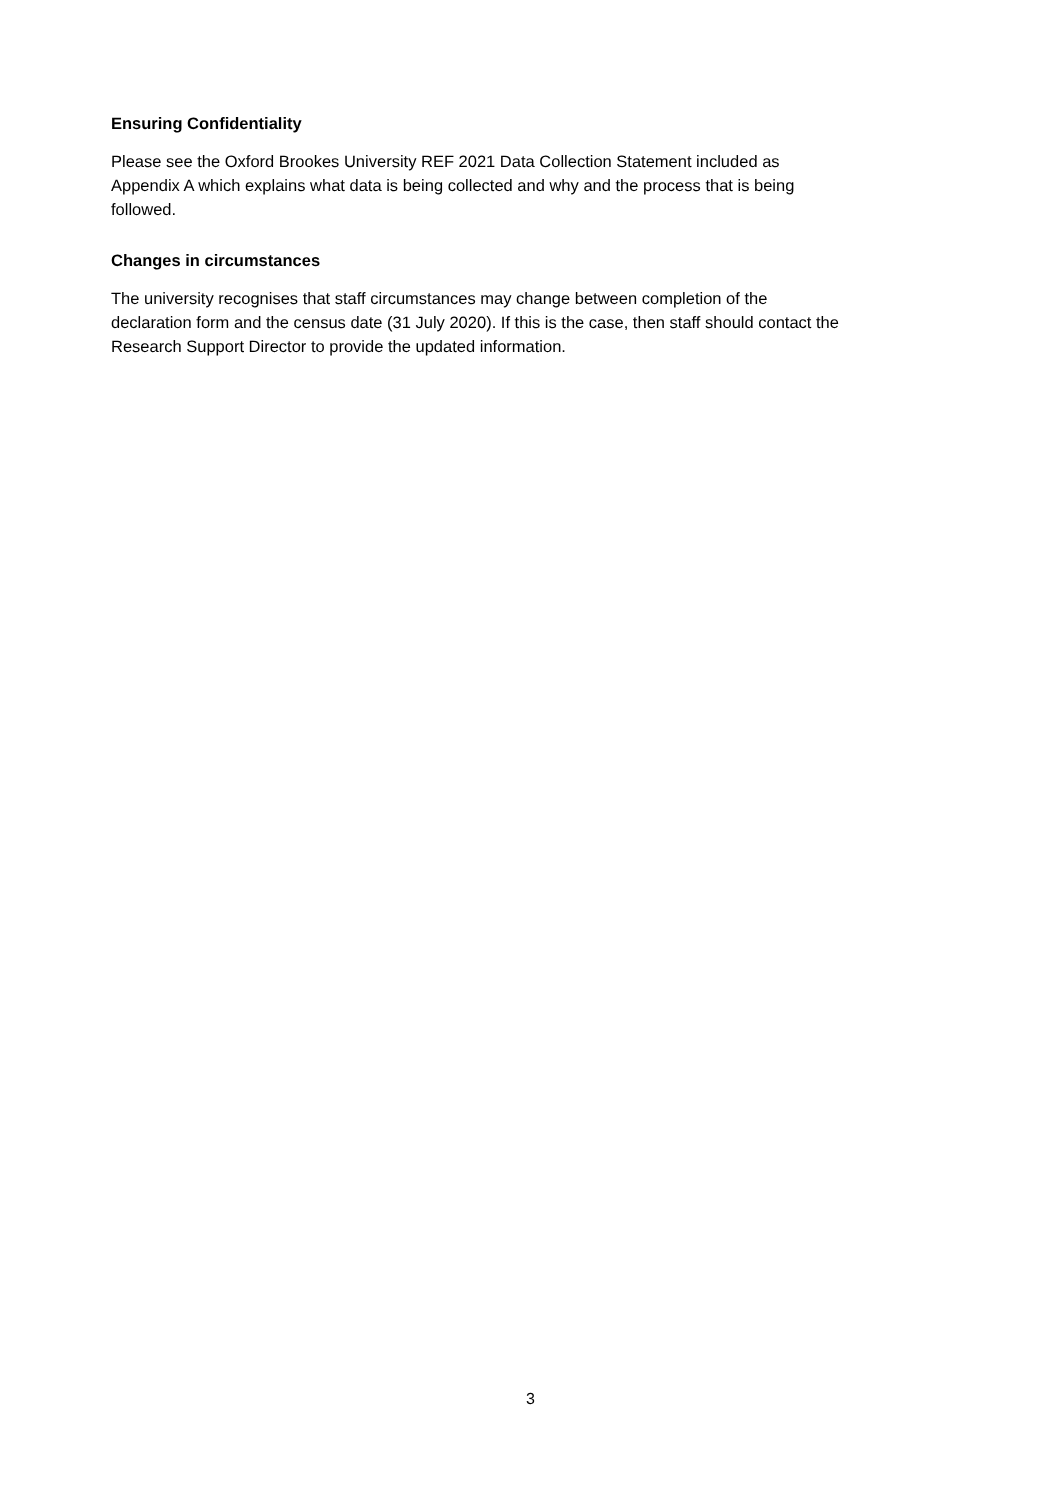Ensuring Confidentiality
Please see the Oxford Brookes University REF 2021 Data Collection Statement included as
Appendix A which explains what data is being collected and why and the process that is being
followed.
Changes in circumstances
The university recognises that staff circumstances may change between completion of the
declaration form and the census date (31 July 2020). If this is the case, then staff should contact the
Research Support Director to provide the updated information.
3